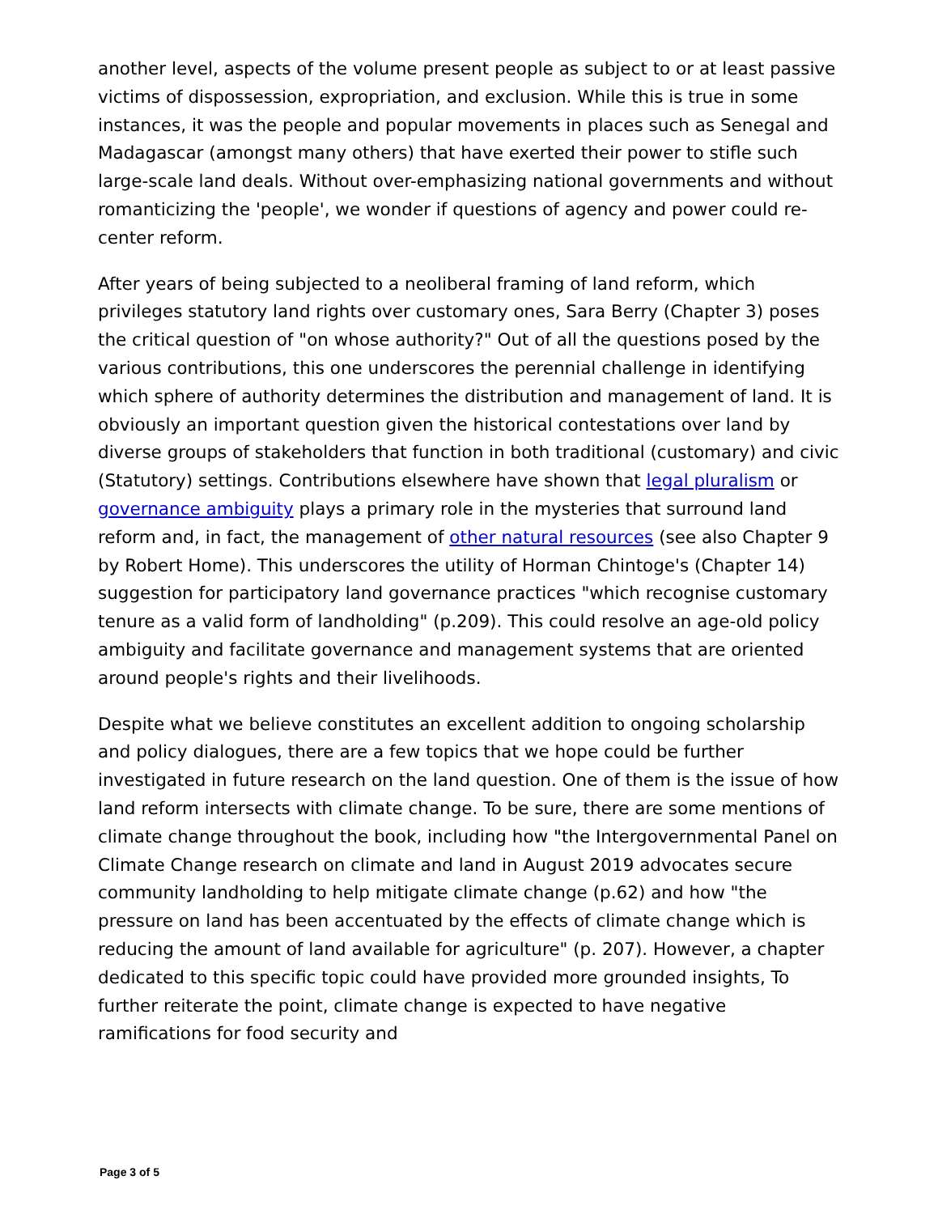another level, aspects of the volume present people as subject to or at least passive victims of dispossession, expropriation, and exclusion. While this is true in some instances, it was the people and popular movements in places such as Senegal and Madagascar (amongst many others) that have exerted their power to stifle such large-scale land deals. Without over-emphasizing national governments and without romanticizing the 'people', we wonder if questions of agency and power could re-center reform.
After years of being subjected to a neoliberal framing of land reform, which privileges statutory land rights over customary ones, Sara Berry (Chapter 3) poses the critical question of "on whose authority?" Out of all the questions posed by the various contributions, this one underscores the perennial challenge in identifying which sphere of authority determines the distribution and management of land. It is obviously an important question given the historical contestations over land by diverse groups of stakeholders that function in both traditional (customary) and civic (Statutory) settings. Contributions elsewhere have shown that legal pluralism or governance ambiguity plays a primary role in the mysteries that surround land reform and, in fact, the management of other natural resources (see also Chapter 9 by Robert Home). This underscores the utility of Horman Chintoge's (Chapter 14) suggestion for participatory land governance practices "which recognise customary tenure as a valid form of landholding" (p.209). This could resolve an age-old policy ambiguity and facilitate governance and management systems that are oriented around people's rights and their livelihoods.
Despite what we believe constitutes an excellent addition to ongoing scholarship and policy dialogues, there are a few topics that we hope could be further investigated in future research on the land question. One of them is the issue of how land reform intersects with climate change. To be sure, there are some mentions of climate change throughout the book, including how "the Intergovernmental Panel on Climate Change research on climate and land in August 2019 advocates secure community landholding to help mitigate climate change (p.62) and how "the pressure on land has been accentuated by the effects of climate change which is reducing the amount of land available for agriculture" (p. 207). However, a chapter dedicated to this specific topic could have provided more grounded insights, To further reiterate the point, climate change is expected to have negative ramifications for food security and
Page 3 of 5